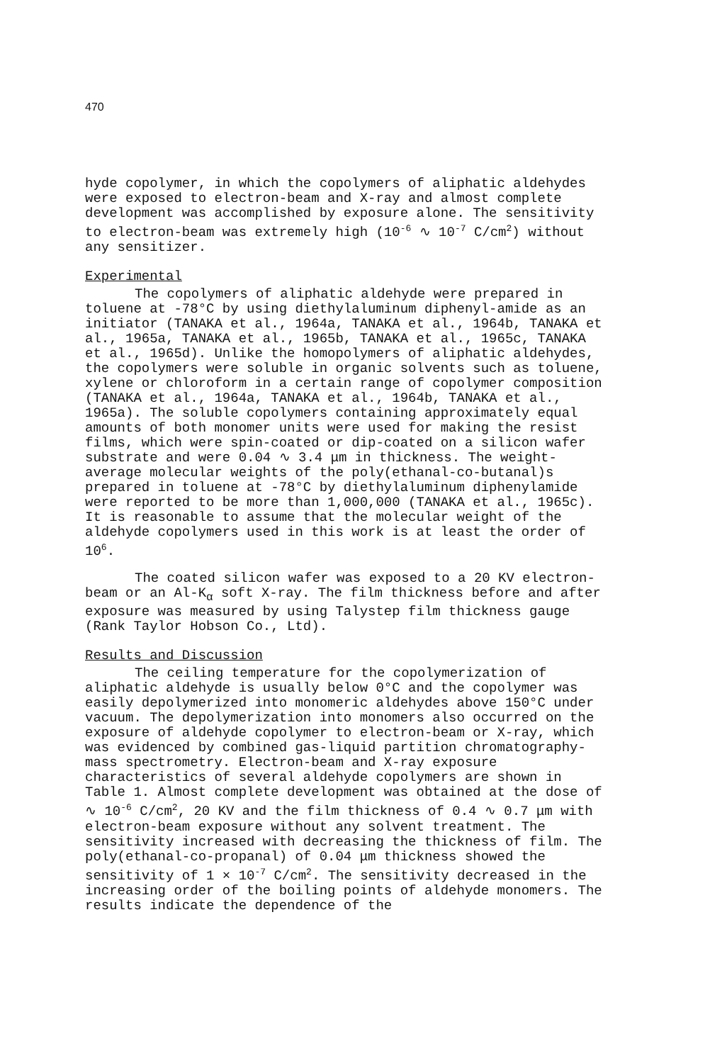470
hyde copolymer, in which the copolymers of aliphatic aldehydes were exposed to electron-beam and X-ray and almost complete development was accomplished by exposure alone. The sensitivity to electron-beam was extremely high (10<sup>-6</sup> ∿ 10<sup>-7</sup> C/cm<sup>2</sup>) without any sensitizer.
Experimental
The copolymers of aliphatic aldehyde were prepared in toluene at -78°C by using diethylaluminum diphenyl-amide as an initiator (TANAKA et al., 1964a, TANAKA et al., 1964b, TANAKA et al., 1965a, TANAKA et al., 1965b, TANAKA et al., 1965c, TANAKA et al., 1965d). Unlike the homopolymers of aliphatic aldehydes, the copolymers were soluble in organic solvents such as toluene, xylene or chloroform in a certain range of copolymer composition (TANAKA et al., 1964a, TANAKA et al., 1964b, TANAKA et al., 1965a). The soluble copolymers containing approximately equal amounts of both monomer units were used for making the resist films, which were spin-coated or dip-coated on a silicon wafer substrate and were 0.04 ∿ 3.4 μm in thickness. The weight-average molecular weights of the poly(ethanal-co-butanal)s prepared in toluene at -78°C by diethylaluminum diphenylamide were reported to be more than 1,000,000 (TANAKA et al., 1965c). It is reasonable to assume that the molecular weight of the aldehyde copolymers used in this work is at least the order of 10<sup>6</sup>.
The coated silicon wafer was exposed to a 20 KV electron-beam or an Al-K<sub>α</sub> soft X-ray. The film thickness before and after exposure was measured by using Talystep film thickness gauge (Rank Taylor Hobson Co., Ltd).
Results and Discussion
The ceiling temperature for the copolymerization of aliphatic aldehyde is usually below 0°C and the copolymer was easily depolymerized into monomeric aldehydes above 150°C under vacuum. The depolymerization into monomers also occurred on the exposure of aldehyde copolymer to electron-beam or X-ray, which was evidenced by combined gas-liquid partition chromatography-mass spectrometry. Electron-beam and X-ray exposure characteristics of several aldehyde copolymers are shown in Table 1. Almost complete development was obtained at the dose of ∿ 10<sup>-6</sup> C/cm<sup>2</sup>, 20 KV and the film thickness of 0.4 ∿ 0.7 μm with electron-beam exposure without any solvent treatment. The sensitivity increased with decreasing the thickness of film. The poly(ethanal-co-propanal) of 0.04 μm thickness showed the sensitivity of 1 × 10<sup>-7</sup> C/cm<sup>2</sup>. The sensitivity decreased in the increasing order of the boiling points of aldehyde monomers. The results indicate the dependence of the